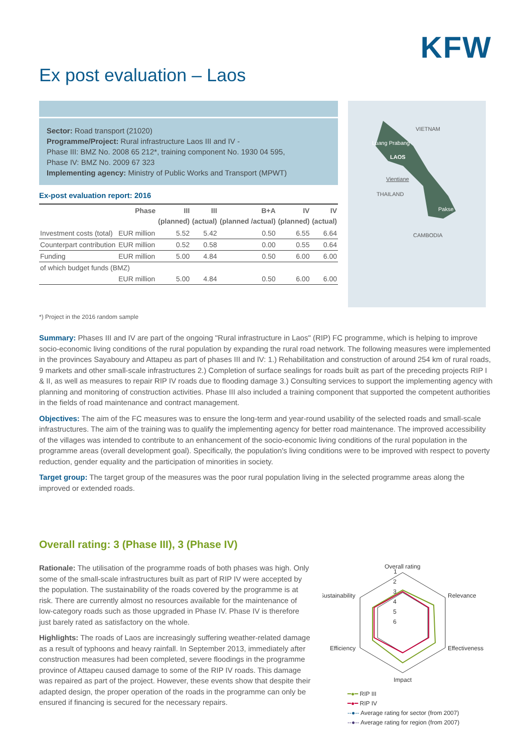KFW
Ex post evaluation – Laos
Sector: Road transport (21020)
Programme/Project: Rural infrastructure Laos III and IV -
Phase III: BMZ No. 2008 65 212*, training component No. 1930 04 595,
Phase IV: BMZ No. 2009 67 323
Implementing agency: Ministry of Public Works and Transport (MPWT)
Ex-post evaluation report: 2016
| | Phase | III (planned) | III (actual) | B+A (planned /actual) | IV (planned) | IV (actual) |
| --- | --- | --- | --- | --- | --- | --- |
| Investment costs (total) | EUR million | 5.52 | 5.42 | 0.50 | 6.55 | 6.64 |
| Counterpart contribution | EUR million | 0.52 | 0.58 | 0.00 | 0.55 | 0.64 |
| Funding | EUR million | 5.00 | 4.84 | 0.50 | 6.00 | 6.00 |
| of which budget funds (BMZ) | | | | | | |
| | EUR million | 5.00 | 4.84 | 0.50 | 6.00 | 6.00 |
VIETNAM
Luang Prabang
LAOS
Vientiane
THAILAND
Pakse
CAMBODIA
*) Project in the 2016 random sample
Summary: Phases III and IV are part of the ongoing "Rural infrastructure in Laos" (RIP) FC programme, which is helping to improve socio-economic living conditions of the rural population by expanding the rural road network. The following measures were implemented in the provinces Sayaboury and Attapeu as part of phases III and IV: 1.) Rehabilitation and construction of around 254 km of rural roads, 9 markets and other small-scale infrastructures 2.) Completion of surface sealings for roads built as part of the preceding projects RIP I & II, as well as measures to repair RIP IV roads due to flooding damage 3.) Consulting services to support the implementing agency with planning and monitoring of construction activities. Phase III also included a training component that supported the competent authorities in the fields of road maintenance and contract management.
Objectives: The aim of the FC measures was to ensure the long-term and year-round usability of the selected roads and small-scale infrastructures. The aim of the training was to qualify the implementing agency for better road maintenance. The improved accessibility of the villages was intended to contribute to an enhancement of the socio-economic living conditions of the rural population in the programme areas (overall development goal). Specifically, the population's living conditions were to be improved with respect to poverty reduction, gender equality and the participation of minorities in society.
Target group: The target group of the measures was the poor rural population living in the selected programme areas along the improved or extended roads.
Overall rating: 3 (Phase III), 3 (Phase IV)
Rationale: The utilisation of the programme roads of both phases was high. Only some of the small-scale infrastructures built as part of RIP IV were accepted by the population. The sustainability of the roads covered by the programme is at risk. There are currently almost no resources available for the maintenance of low-category roads such as those upgraded in Phase IV. Phase IV is therefore just barely rated as satisfactory on the whole.
Highlights: The roads of Laos are increasingly suffering weather-related damage as a result of typhoons and heavy rainfall. In September 2013, immediately after construction measures had been completed, severe floodings in the programme province of Attapeu caused damage to some of the RIP IV roads. This damage was repaired as part of the project. However, these events show that despite their adapted design, the proper operation of the roads in the programme can only be ensured if financing is secured for the necessary repairs.
Overall rating
1
2
3
4
5
6
Sustainability
Relevance
Efficiency
Effectiveness
Impact
━●━ RIP III
━●━ RIP IV
--●-- Average rating for sector (from 2007)
--●-- Average rating for region (from 2007)